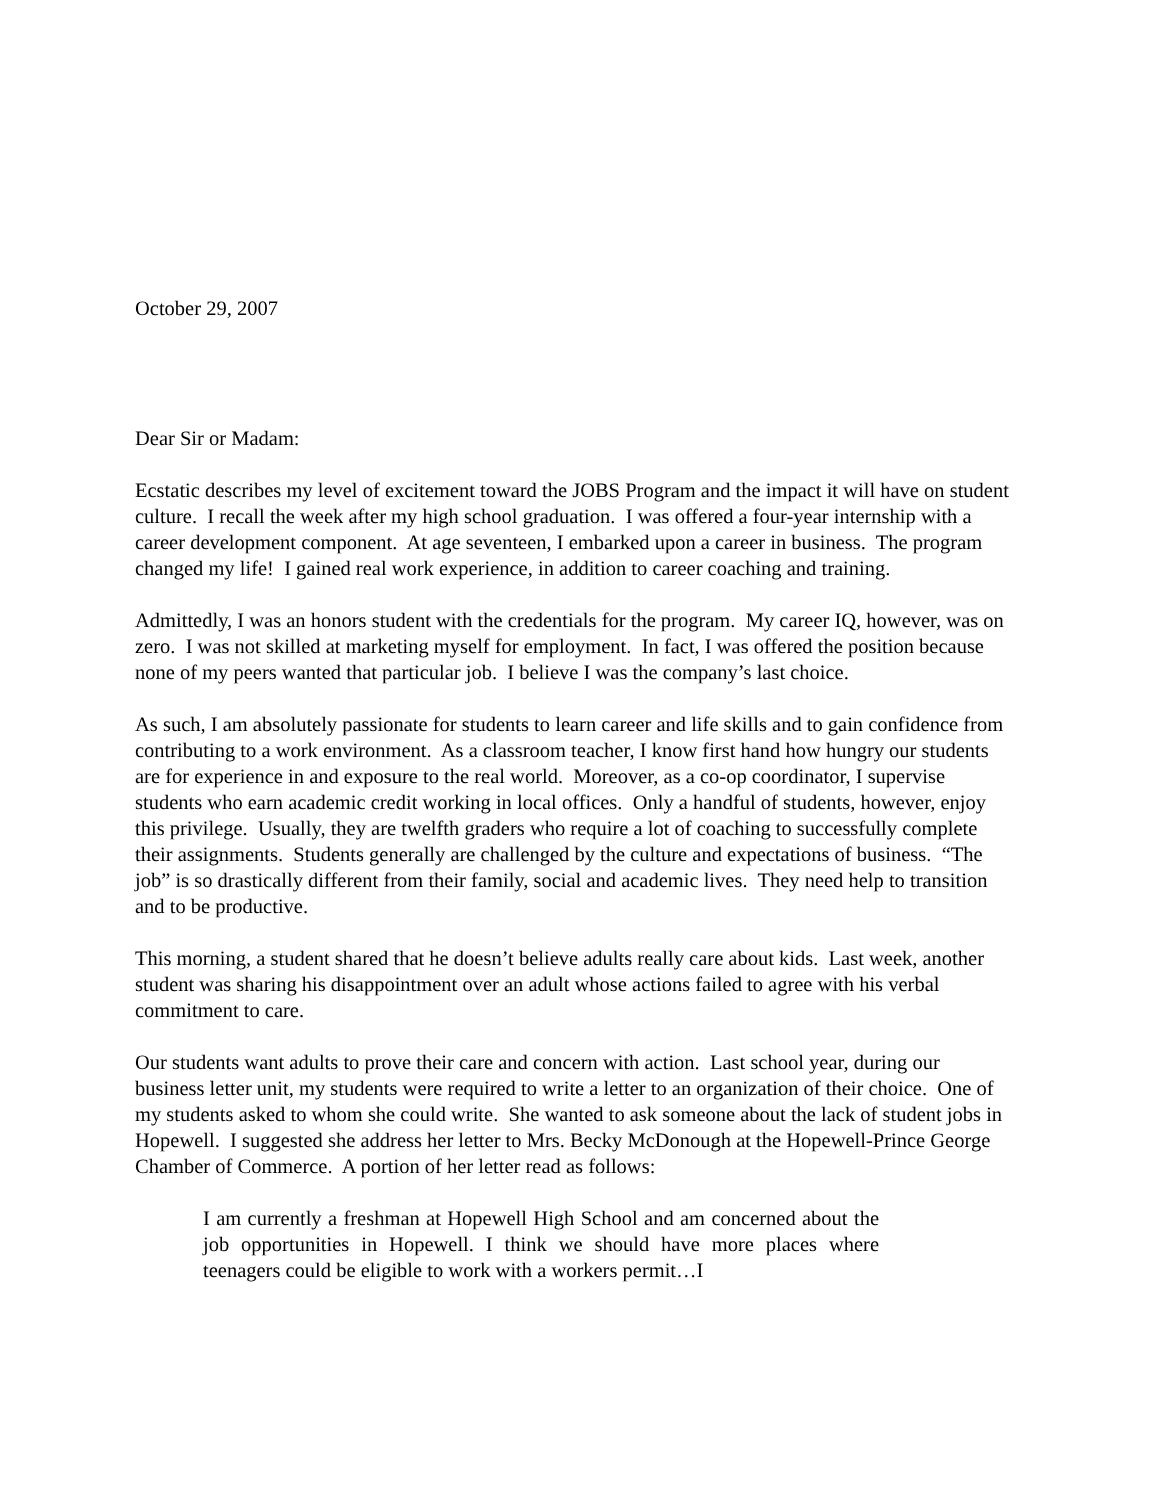October 29, 2007
Dear Sir or Madam:
Ecstatic describes my level of excitement toward the JOBS Program and the impact it will have on student culture. I recall the week after my high school graduation. I was offered a four-year internship with a career development component. At age seventeen, I embarked upon a career in business. The program changed my life! I gained real work experience, in addition to career coaching and training.
Admittedly, I was an honors student with the credentials for the program. My career IQ, however, was on zero. I was not skilled at marketing myself for employment. In fact, I was offered the position because none of my peers wanted that particular job. I believe I was the company’s last choice.
As such, I am absolutely passionate for students to learn career and life skills and to gain confidence from contributing to a work environment. As a classroom teacher, I know first hand how hungry our students are for experience in and exposure to the real world. Moreover, as a co-op coordinator, I supervise students who earn academic credit working in local offices. Only a handful of students, however, enjoy this privilege. Usually, they are twelfth graders who require a lot of coaching to successfully complete their assignments. Students generally are challenged by the culture and expectations of business. “The job” is so drastically different from their family, social and academic lives. They need help to transition and to be productive.
This morning, a student shared that he doesn’t believe adults really care about kids. Last week, another student was sharing his disappointment over an adult whose actions failed to agree with his verbal commitment to care.
Our students want adults to prove their care and concern with action. Last school year, during our business letter unit, my students were required to write a letter to an organization of their choice. One of my students asked to whom she could write. She wanted to ask someone about the lack of student jobs in Hopewell. I suggested she address her letter to Mrs. Becky McDonough at the Hopewell-Prince George Chamber of Commerce. A portion of her letter read as follows:
I am currently a freshman at Hopewell High School and am concerned about the job opportunities in Hopewell. I think we should have more places where teenagers could be eligible to work with a workers permit…I